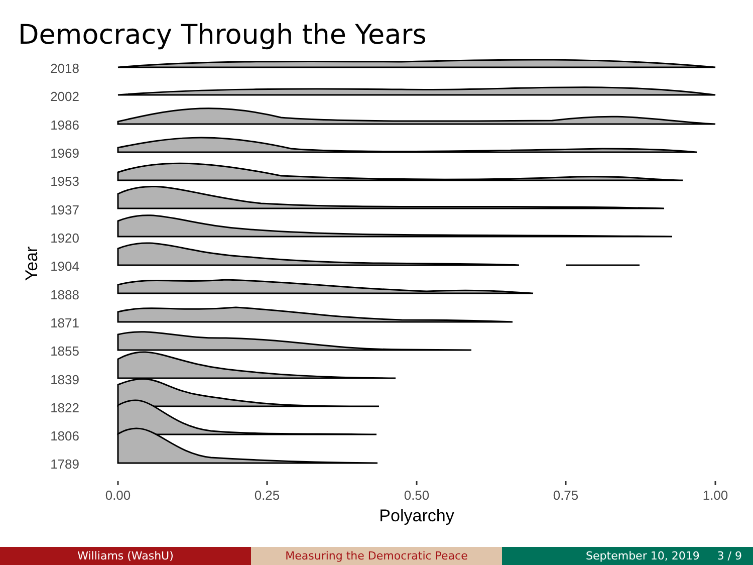Democracy Through the Years
2018
2002
1986
1969
1953
1937
1920
1904
1888
1871
1855
1839
1822
1806
1789
0.00
0.25
0.50
0.75
1.00
Polyarchy
Year
Williams (WashU) Measuring the Democratic Peace September 10, 2019 3 / 9